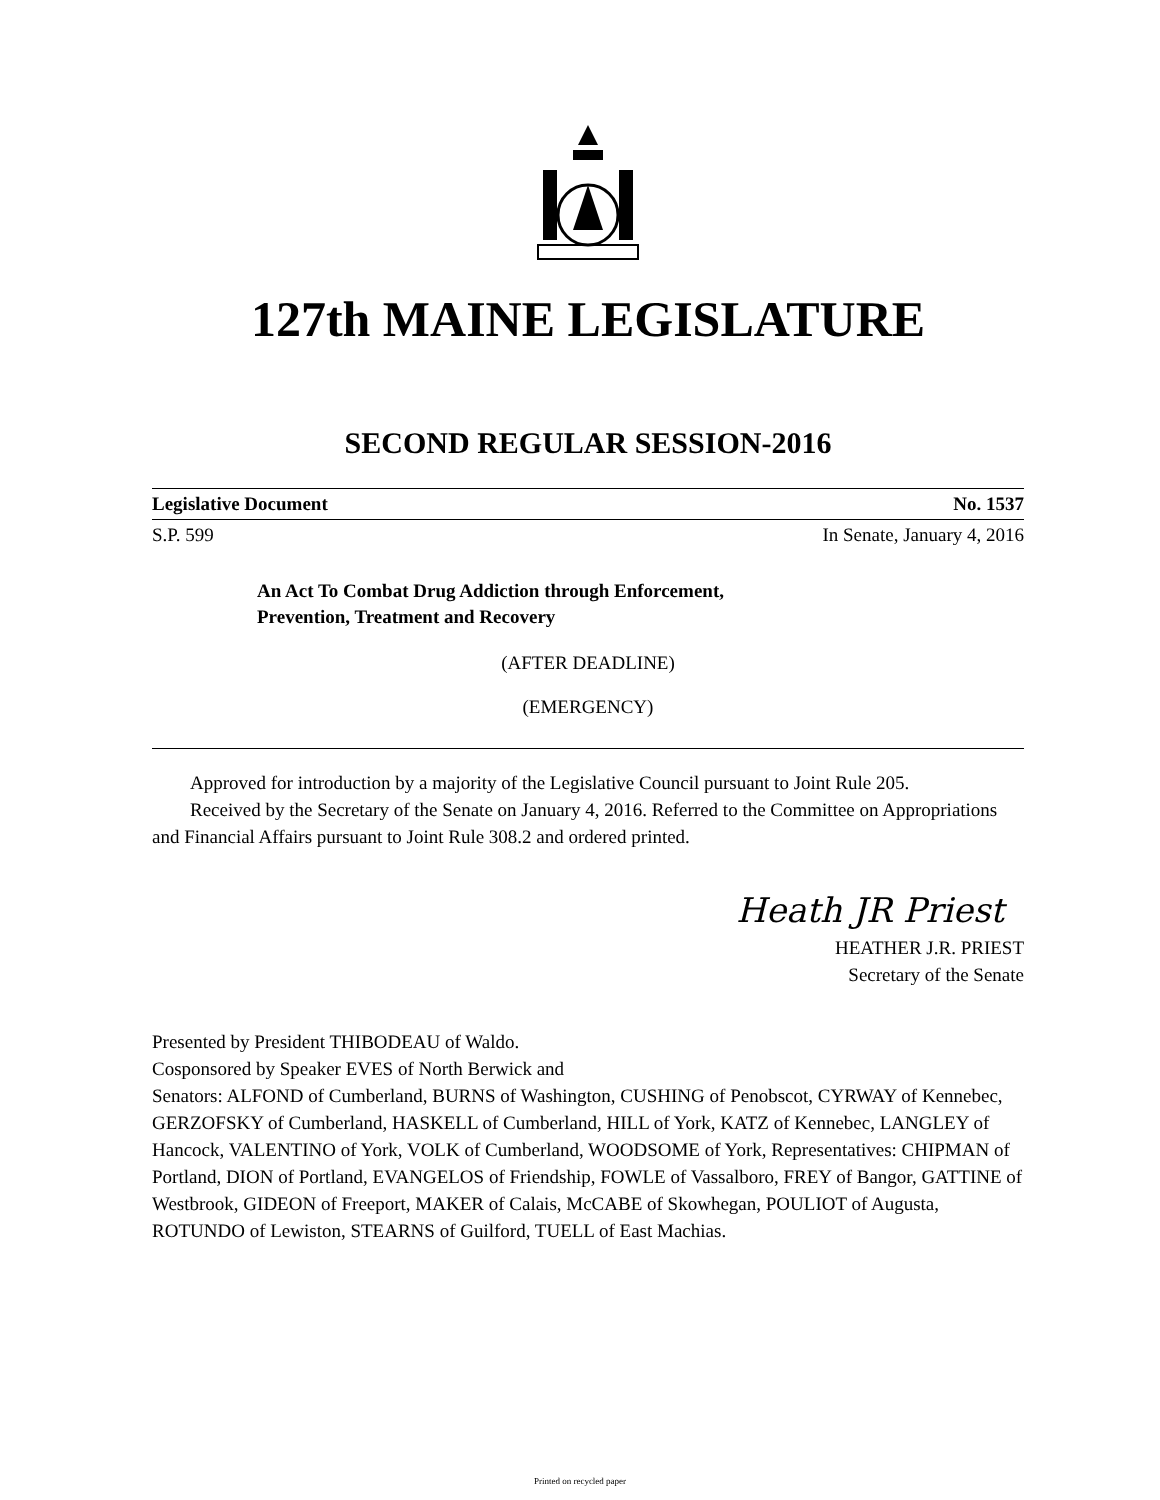127th MAINE LEGISLATURE
SECOND REGULAR SESSION-2016
Legislative Document No. 1537
S.P. 599 In Senate, January 4, 2016
An Act To Combat Drug Addiction through Enforcement,
Prevention, Treatment and Recovery
(AFTER DEADLINE)
(EMERGENCY)
Approved for introduction by a majority of the Legislative Council pursuant to Joint Rule 205.
Received by the Secretary of the Senate on January 4, 2016. Referred to the Committee on Appropriations and Financial Affairs pursuant to Joint Rule 308.2 and ordered printed.
Heath JR Priest
HEATHER J.R. PRIEST
Secretary of the Senate
Presented by President THIBODEAU of Waldo.
Cosponsored by Speaker EVES of North Berwick and
Senators: ALFOND of Cumberland, BURNS of Washington, CUSHING of Penobscot, CYRWAY of Kennebec, GERZOFSKY of Cumberland, HASKELL of Cumberland, HILL of York, KATZ of Kennebec, LANGLEY of Hancock, VALENTINO of York, VOLK of Cumberland, WOODSOME of York, Representatives: CHIPMAN of Portland, DION of Portland, EVANGELOS of Friendship, FOWLE of Vassalboro, FREY of Bangor, GATTINE of Westbrook, GIDEON of Freeport, MAKER of Calais, McCABE of Skowhegan, POULIOT of Augusta, ROTUNDO of Lewiston, STEARNS of Guilford, TUELL of East Machias.
Printed on recycled paper